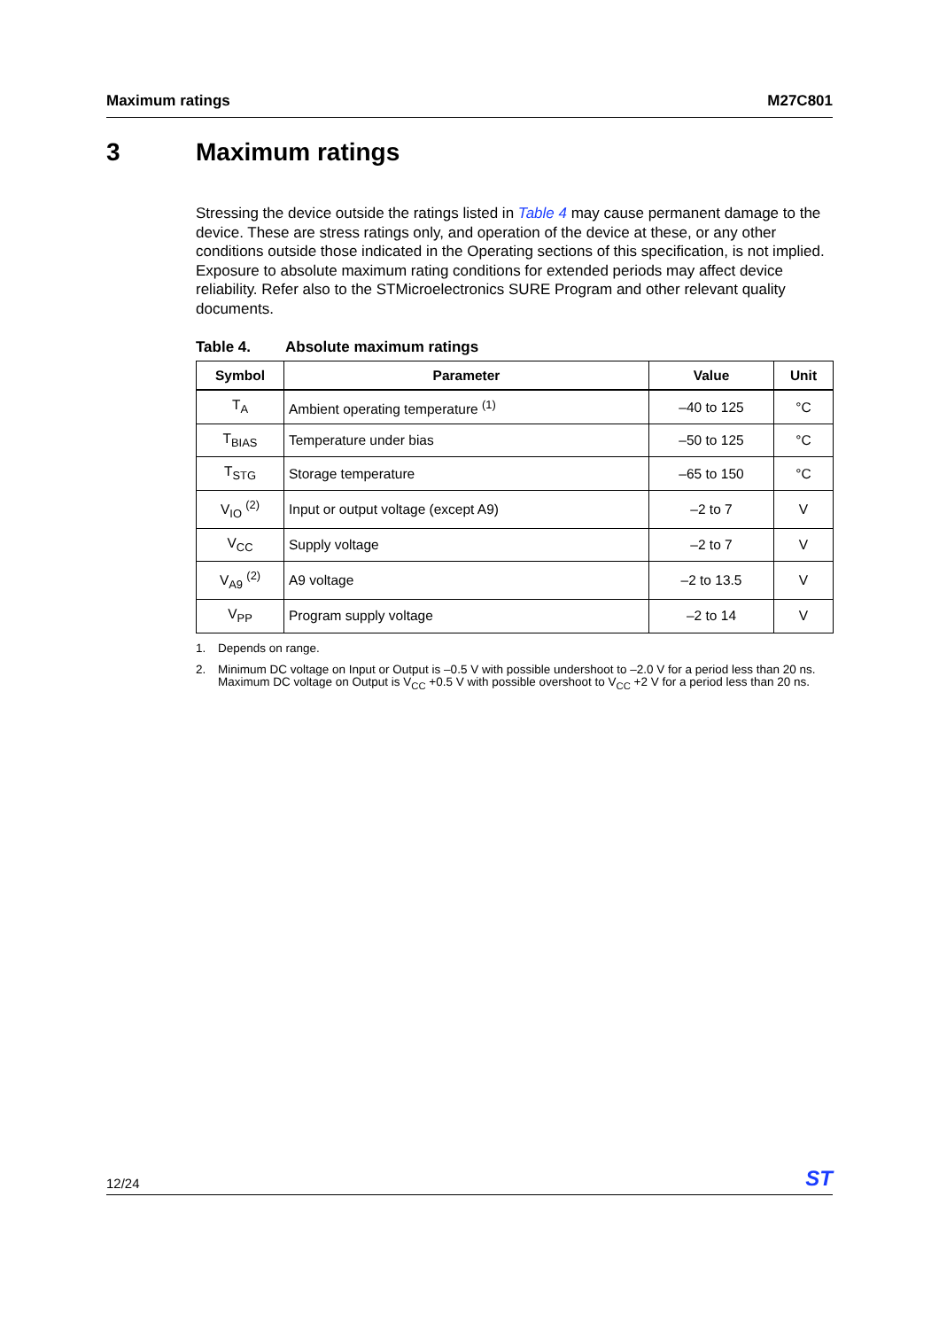Maximum ratings M27C801
3 Maximum ratings
Stressing the device outside the ratings listed in Table 4 may cause permanent damage to the device. These are stress ratings only, and operation of the device at these, or any other conditions outside those indicated in the Operating sections of this specification, is not implied. Exposure to absolute maximum rating conditions for extended periods may affect device reliability. Refer also to the STMicroelectronics SURE Program and other relevant quality documents.
Table 4. Absolute maximum ratings
| Symbol | Parameter | Value | Unit |
| --- | --- | --- | --- |
| T<sub>A</sub> | Ambient operating temperature <sup>(1)</sup> | –40 to 125 | °C |
| T<sub>BIAS</sub> | Temperature under bias | –50 to 125 | °C |
| T<sub>STG</sub> | Storage temperature | –65 to 150 | °C |
| V<sub>IO</sub> <sup>(2)</sup> | Input or output voltage (except A9) | –2 to 7 | V |
| V<sub>CC</sub> | Supply voltage | –2 to 7 | V |
| V<sub>A9</sub> <sup>(2)</sup> | A9 voltage | –2 to 13.5 | V |
| V<sub>PP</sub> | Program supply voltage | –2 to 14 | V |
1. Depends on range.
2. Minimum DC voltage on Input or Output is –0.5 V with possible undershoot to –2.0 V for a period less than 20 ns. Maximum DC voltage on Output is V<sub>CC</sub> +0.5 V with possible overshoot to V<sub>CC</sub> +2 V for a period less than 20 ns.
12/24 ST